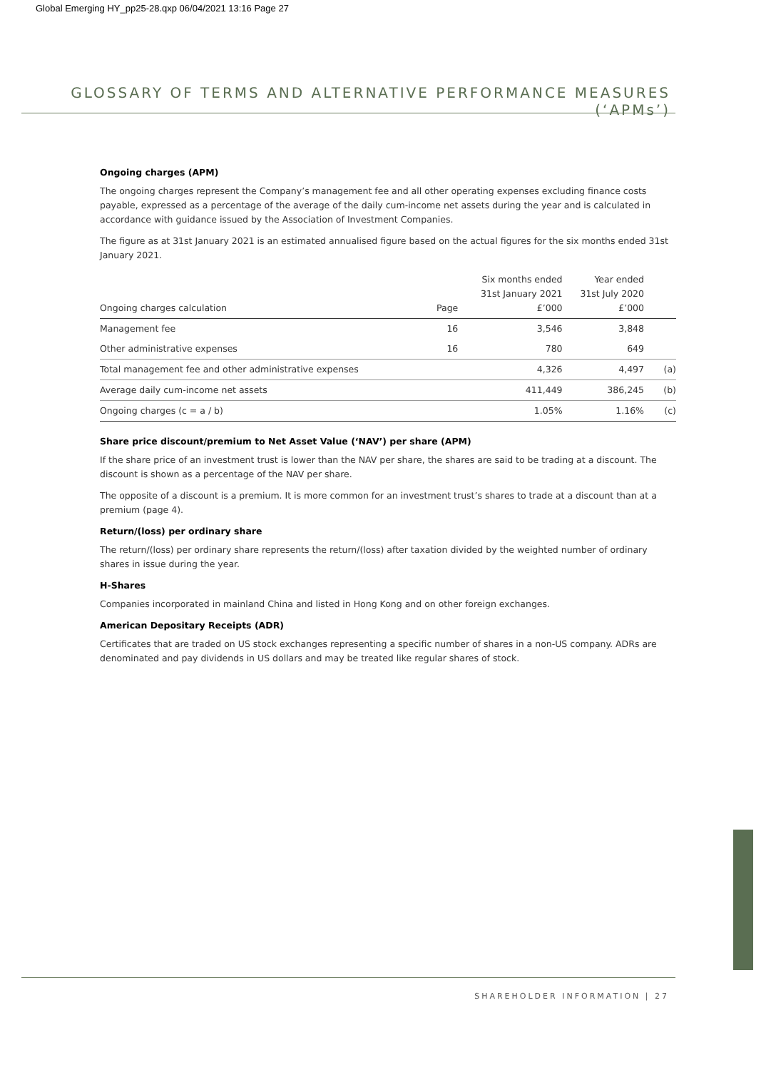Global Emerging HY_pp25-28.qxp 06/04/2021 13:16 Page 27
GLOSSARY OF TERMS AND ALTERNATIVE PERFORMANCE MEASURES (‘APMs’)
Ongoing charges (APM)
The ongoing charges represent the Company’s management fee and all other operating expenses excluding finance costs payable, expressed as a percentage of the average of the daily cum-income net assets during the year and is calculated in accordance with guidance issued by the Association of Investment Companies.
The figure as at 31st January 2021 is an estimated annualised figure based on the actual figures for the six months ended 31st January 2021.
| Ongoing charges calculation | Page | Six months ended 31st January 2021 £’000 | Year ended 31st July 2020 £’000 | |
| --- | --- | --- | --- | --- |
| Management fee | 16 | 3,546 | 3,848 | |
| Other administrative expenses | 16 | 780 | 649 | |
| Total management fee and other administrative expenses | | 4,326 | 4,497 | (a) |
| Average daily cum-income net assets | | 411,449 | 386,245 | (b) |
| Ongoing charges (c = a / b) | | 1.05% | 1.16% | (c) |
Share price discount/premium to Net Asset Value (‘NAV’) per share (APM)
If the share price of an investment trust is lower than the NAV per share, the shares are said to be trading at a discount. The discount is shown as a percentage of the NAV per share.
The opposite of a discount is a premium. It is more common for an investment trust’s shares to trade at a discount than at a premium (page 4).
Return/(loss) per ordinary share
The return/(loss) per ordinary share represents the return/(loss) after taxation divided by the weighted number of ordinary shares in issue during the year.
H-Shares
Companies incorporated in mainland China and listed in Hong Kong and on other foreign exchanges.
American Depositary Receipts (ADR)
Certificates that are traded on US stock exchanges representing a specific number of shares in a non-US company. ADRs are denominated and pay dividends in US dollars and may be treated like regular shares of stock.
SHAREHOLDER INFORMATION | 27